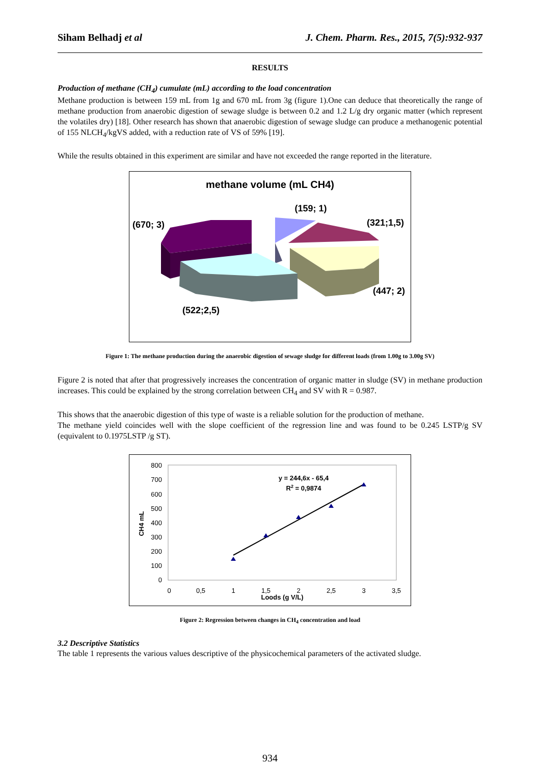Siham Belhadj et al J. Chem. Pharm. Res., 2015, 7(5):932-937
RESULTS
Production of methane (CH<sub>4</sub>) cumulate (mL) according to the load concentration
Methane production is between 159 mL from 1g and 670 mL from 3g (figure 1).One can deduce that theoretically the range of methane production from anaerobic digestion of sewage sludge is between 0.2 and 1.2 L/g dry organic matter (which represent the volatiles dry) [18]. Other research has shown that anaerobic digestion of sewage sludge can produce a methanogenic potential of 155 NLCH<sub>4</sub>/kgVS added, with a reduction rate of VS of 59% [19].
While the results obtained in this experiment are similar and have not exceeded the range reported in the literature.
methane volume (mL CH4)
(159; 1)
(321;1,5)
(670; 3)
(447; 2)
(522;2,5)
Figure 1: The methane production during the anaerobic digestion of sewage sludge for different loads (from 1.00g to 3.00g SV)
Figure 2 is noted that after that progressively increases the concentration of organic matter in sludge (SV) in methane production increases. This could be explained by the strong correlation between CH<sub>4</sub> and SV with R = 0.987.
This shows that the anaerobic digestion of this type of waste is a reliable solution for the production of methane.
The methane yield coincides well with the slope coefficient of the regression line and was found to be 0.245 LSTP/g SV (equivalent to 0.1975LSTP /g ST).
800
700
600
500
400
300
200
100
0
0
0,5
1
1,5
2
2,5
3
3,5
Loods (g V/L)
CH4 mL
y = 244,6x - 65,4
R2 = 0,9874
Figure 2: Regression between changes in CH<sub>4</sub> concentration and load
3.2 Descriptive Statistics
The table 1 represents the various values descriptive of the physicochemical parameters of the activated sludge.
934